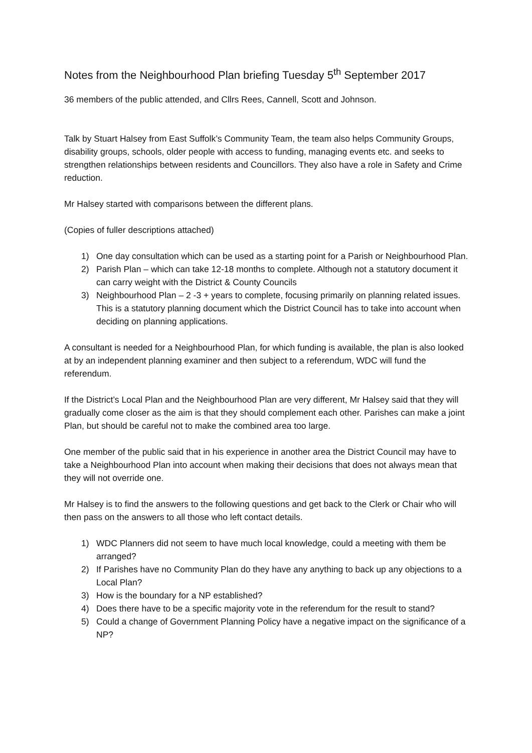Notes from the Neighbourhood Plan briefing Tuesday 5<sup>th</sup> September 2017
36 members of the public attended, and Cllrs Rees, Cannell, Scott and Johnson.
Talk by Stuart Halsey from East Suffolk’s Community Team, the team also helps Community Groups, disability groups, schools, older people with access to funding, managing events etc. and seeks to strengthen relationships between residents and Councillors. They also have a role in Safety and Crime reduction.
Mr Halsey started with comparisons between the different plans.
(Copies of fuller descriptions attached)
1) One day consultation which can be used as a starting point for a Parish or Neighbourhood Plan.
2) Parish Plan – which can take 12-18 months to complete. Although not a statutory document it can carry weight with the District & County Councils
3) Neighbourhood Plan – 2 -3 + years to complete, focusing primarily on planning related issues. This is a statutory planning document which the District Council has to take into account when deciding on planning applications.
A consultant is needed for a Neighbourhood Plan, for which funding is available, the plan is also looked at by an independent planning examiner and then subject to a referendum, WDC will fund the referendum.
If the District’s Local Plan and the Neighbourhood Plan are very different, Mr Halsey said that they will gradually come closer as the aim is that they should complement each other. Parishes can make a joint Plan, but should be careful not to make the combined area too large.
One member of the public said that in his experience in another area the District Council may have to take a Neighbourhood Plan into account when making their decisions that does not always mean that they will not override one.
Mr Halsey is to find the answers to the following questions and get back to the Clerk or Chair who will then pass on the answers to all those who left contact details.
1) WDC Planners did not seem to have much local knowledge, could a meeting with them be arranged?
2) If Parishes have no Community Plan do they have any anything to back up any objections to a Local Plan?
3) How is the boundary for a NP established?
4) Does there have to be a specific majority vote in the referendum for the result to stand?
5) Could a change of Government Planning Policy have a negative impact on the significance of a NP?